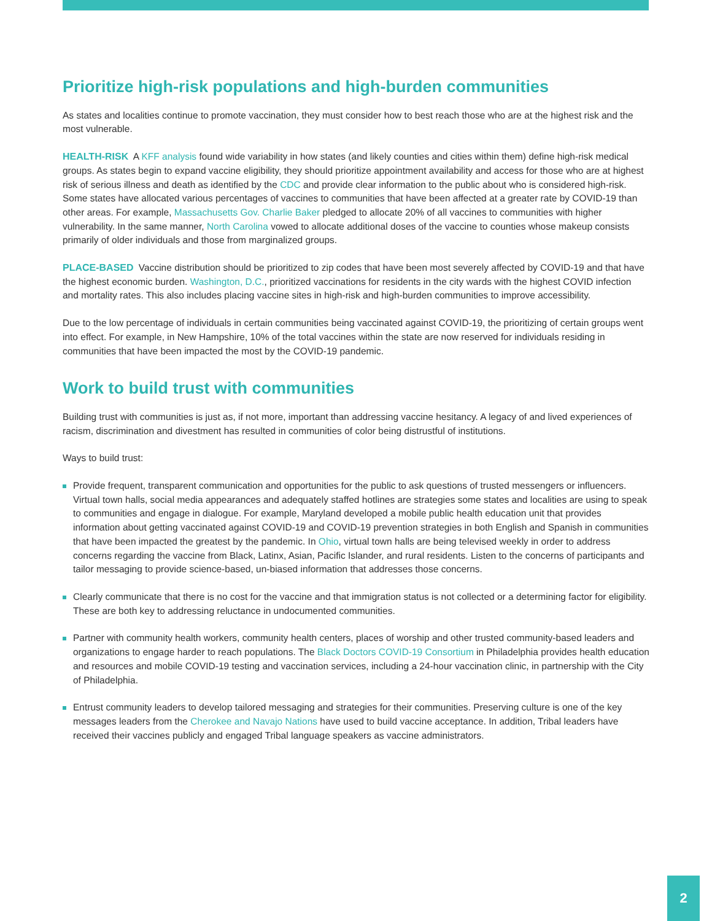Prioritize high-risk populations and high-burden communities
As states and localities continue to promote vaccination, they must consider how to best reach those who are at the highest risk and the most vulnerable.
HEALTH-RISK A KFF analysis found wide variability in how states (and likely counties and cities within them) define high-risk medical groups. As states begin to expand vaccine eligibility, they should prioritize appointment availability and access for those who are at highest risk of serious illness and death as identified by the CDC and provide clear information to the public about who is considered high-risk. Some states have allocated various percentages of vaccines to communities that have been affected at a greater rate by COVID-19 than other areas. For example, Massachusetts Gov. Charlie Baker pledged to allocate 20% of all vaccines to communities with higher vulnerability. In the same manner, North Carolina vowed to allocate additional doses of the vaccine to counties whose makeup consists primarily of older individuals and those from marginalized groups.
PLACE-BASED Vaccine distribution should be prioritized to zip codes that have been most severely affected by COVID-19 and that have the highest economic burden. Washington, D.C., prioritized vaccinations for residents in the city wards with the highest COVID infection and mortality rates. This also includes placing vaccine sites in high-risk and high-burden communities to improve accessibility.
Due to the low percentage of individuals in certain communities being vaccinated against COVID-19, the prioritizing of certain groups went into effect. For example, in New Hampshire, 10% of the total vaccines within the state are now reserved for individuals residing in communities that have been impacted the most by the COVID-19 pandemic.
Work to build trust with communities
Building trust with communities is just as, if not more, important than addressing vaccine hesitancy. A legacy of and lived experiences of racism, discrimination and divestment has resulted in communities of color being distrustful of institutions.
Ways to build trust:
Provide frequent, transparent communication and opportunities for the public to ask questions of trusted messengers or influencers. Virtual town halls, social media appearances and adequately staffed hotlines are strategies some states and localities are using to speak to communities and engage in dialogue. For example, Maryland developed a mobile public health education unit that provides information about getting vaccinated against COVID-19 and COVID-19 prevention strategies in both English and Spanish in communities that have been impacted the greatest by the pandemic. In Ohio, virtual town halls are being televised weekly in order to address concerns regarding the vaccine from Black, Latinx, Asian, Pacific Islander, and rural residents. Listen to the concerns of participants and tailor messaging to provide science-based, un-biased information that addresses those concerns.
Clearly communicate that there is no cost for the vaccine and that immigration status is not collected or a determining factor for eligibility. These are both key to addressing reluctance in undocumented communities.
Partner with community health workers, community health centers, places of worship and other trusted community-based leaders and organizations to engage harder to reach populations. The Black Doctors COVID-19 Consortium in Philadelphia provides health education and resources and mobile COVID-19 testing and vaccination services, including a 24-hour vaccination clinic, in partnership with the City of Philadelphia.
Entrust community leaders to develop tailored messaging and strategies for their communities. Preserving culture is one of the key messages leaders from the Cherokee and Navajo Nations have used to build vaccine acceptance. In addition, Tribal leaders have received their vaccines publicly and engaged Tribal language speakers as vaccine administrators.
2